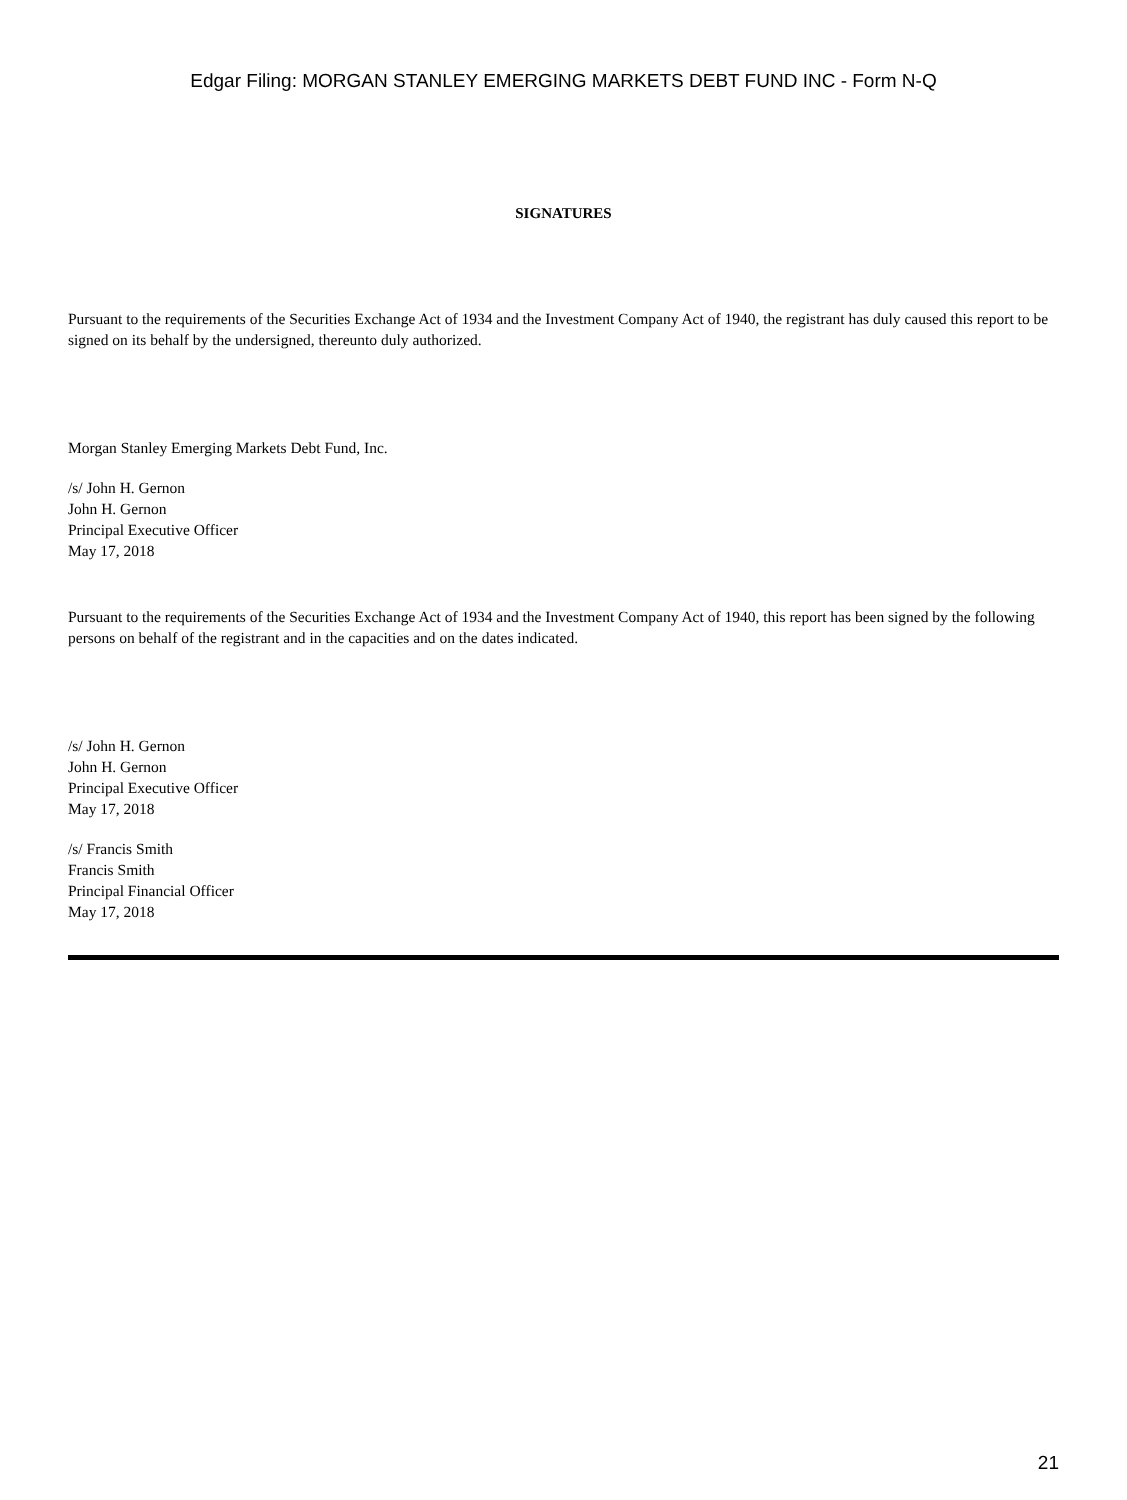Edgar Filing: MORGAN STANLEY EMERGING MARKETS DEBT FUND INC - Form N-Q
SIGNATURES
Pursuant to the requirements of the Securities Exchange Act of 1934 and the Investment Company Act of 1940, the registrant has duly caused this report to be signed on its behalf by the undersigned, thereunto duly authorized.
Morgan Stanley Emerging Markets Debt Fund, Inc.
/s/ John H. Gernon
John H. Gernon
Principal Executive Officer
May 17, 2018
Pursuant to the requirements of the Securities Exchange Act of 1934 and the Investment Company Act of 1940, this report has been signed by the following persons on behalf of the registrant and in the capacities and on the dates indicated.
/s/ John H. Gernon
John H. Gernon
Principal Executive Officer
May 17, 2018
/s/ Francis Smith
Francis Smith
Principal Financial Officer
May 17, 2018
21